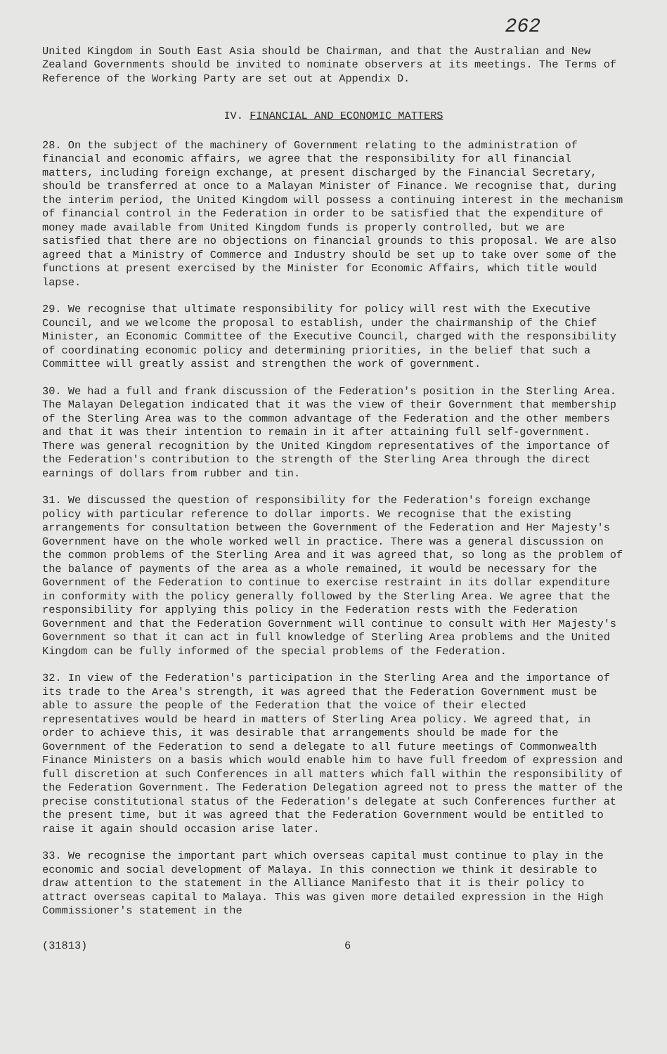262
United Kingdom in South East Asia should be Chairman, and that the Australian and New Zealand Governments should be invited to nominate observers at its meetings. The Terms of Reference of the Working Party are set out at Appendix D.
IV. FINANCIAL AND ECONOMIC MATTERS
28. On the subject of the machinery of Government relating to the administration of financial and economic affairs, we agree that the responsibility for all financial matters, including foreign exchange, at present discharged by the Financial Secretary, should be transferred at once to a Malayan Minister of Finance. We recognise that, during the interim period, the United Kingdom will possess a continuing interest in the mechanism of financial control in the Federation in order to be satisfied that the expenditure of money made available from United Kingdom funds is properly controlled, but we are satisfied that there are no objections on financial grounds to this proposal. We are also agreed that a Ministry of Commerce and Industry should be set up to take over some of the functions at present exercised by the Minister for Economic Affairs, which title would lapse.
29. We recognise that ultimate responsibility for policy will rest with the Executive Council, and we welcome the proposal to establish, under the chairmanship of the Chief Minister, an Economic Committee of the Executive Council, charged with the responsibility of coordinating economic policy and determining priorities, in the belief that such a Committee will greatly assist and strengthen the work of government.
30. We had a full and frank discussion of the Federation's position in the Sterling Area. The Malayan Delegation indicated that it was the view of their Government that membership of the Sterling Area was to the common advantage of the Federation and the other members and that it was their intention to remain in it after attaining full self-government. There was general recognition by the United Kingdom representatives of the importance of the Federation's contribution to the strength of the Sterling Area through the direct earnings of dollars from rubber and tin.
31. We discussed the question of responsibility for the Federation's foreign exchange policy with particular reference to dollar imports. We recognise that the existing arrangements for consultation between the Government of the Federation and Her Majesty's Government have on the whole worked well in practice. There was a general discussion on the common problems of the Sterling Area and it was agreed that, so long as the problem of the balance of payments of the area as a whole remained, it would be necessary for the Government of the Federation to continue to exercise restraint in its dollar expenditure in conformity with the policy generally followed by the Sterling Area. We agree that the responsibility for applying this policy in the Federation rests with the Federation Government and that the Federation Government will continue to consult with Her Majesty's Government so that it can act in full knowledge of Sterling Area problems and the United Kingdom can be fully informed of the special problems of the Federation.
32. In view of the Federation's participation in the Sterling Area and the importance of its trade to the Area's strength, it was agreed that the Federation Government must be able to assure the people of the Federation that the voice of their elected representatives would be heard in matters of Sterling Area policy. We agreed that, in order to achieve this, it was desirable that arrangements should be made for the Government of the Federation to send a delegate to all future meetings of Commonwealth Finance Ministers on a basis which would enable him to have full freedom of expression and full discretion at such Conferences in all matters which fall within the responsibility of the Federation Government. The Federation Delegation agreed not to press the matter of the precise constitutional status of the Federation's delegate at such Conferences further at the present time, but it was agreed that the Federation Government would be entitled to raise it again should occasion arise later.
33. We recognise the important part which overseas capital must continue to play in the economic and social development of Malaya. In this connection we think it desirable to draw attention to the statement in the Alliance Manifesto that it is their policy to attract overseas capital to Malaya. This was given more detailed expression in the High Commissioner's statement in the
(31813) 6